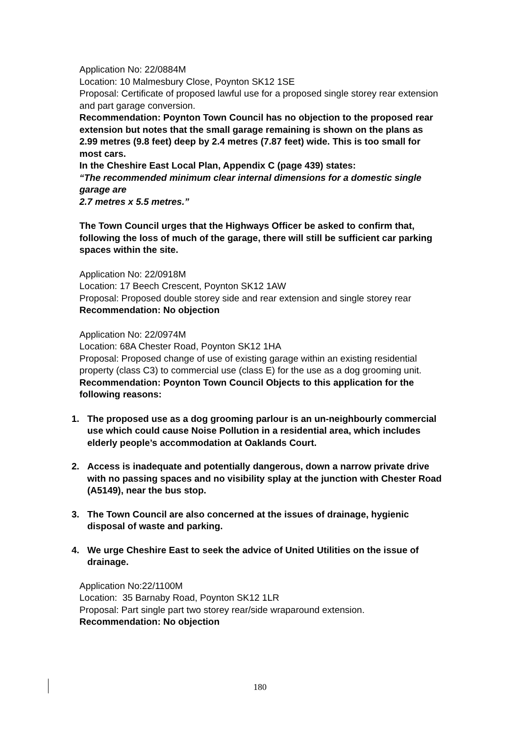Application No: 22/0884M
Location: 10 Malmesbury Close, Poynton SK12 1SE
Proposal: Certificate of proposed lawful use for a proposed single storey rear extension and part garage conversion.
Recommendation: Poynton Town Council has no objection to the proposed rear extension but notes that the small garage remaining is shown on the plans as 2.99 metres (9.8 feet) deep by 2.4 metres (7.87 feet) wide. This is too small for most cars.
In the Cheshire East Local Plan, Appendix C (page 439) states:
“The recommended minimum clear internal dimensions for a domestic single garage are
2.7 metres x 5.5 metres.”
The Town Council urges that the Highways Officer be asked to confirm that, following the loss of much of the garage, there will still be sufficient car parking spaces within the site.
Application No: 22/0918M
Location: 17 Beech Crescent, Poynton SK12 1AW
Proposal: Proposed double storey side and rear extension and single storey rear
Recommendation: No objection
Application No: 22/0974M
Location: 68A Chester Road, Poynton SK12 1HA
Proposal: Proposed change of use of existing garage within an existing residential property (class C3) to commercial use (class E) for the use as a dog grooming unit.
Recommendation: Poynton Town Council Objects to this application for the following reasons:
1. The proposed use as a dog grooming parlour is an un-neighbourly commercial use which could cause Noise Pollution in a residential area, which includes elderly people’s accommodation at Oaklands Court.
2. Access is inadequate and potentially dangerous, down a narrow private drive with no passing spaces and no visibility splay at the junction with Chester Road (A5149), near the bus stop.
3. The Town Council are also concerned at the issues of drainage, hygienic disposal of waste and parking.
4. We urge Cheshire East to seek the advice of United Utilities on the issue of drainage.
Application No:22/1100M
Location: 35 Barnaby Road, Poynton SK12 1LR
Proposal: Part single part two storey rear/side wraparound extension.
Recommendation: No objection
180